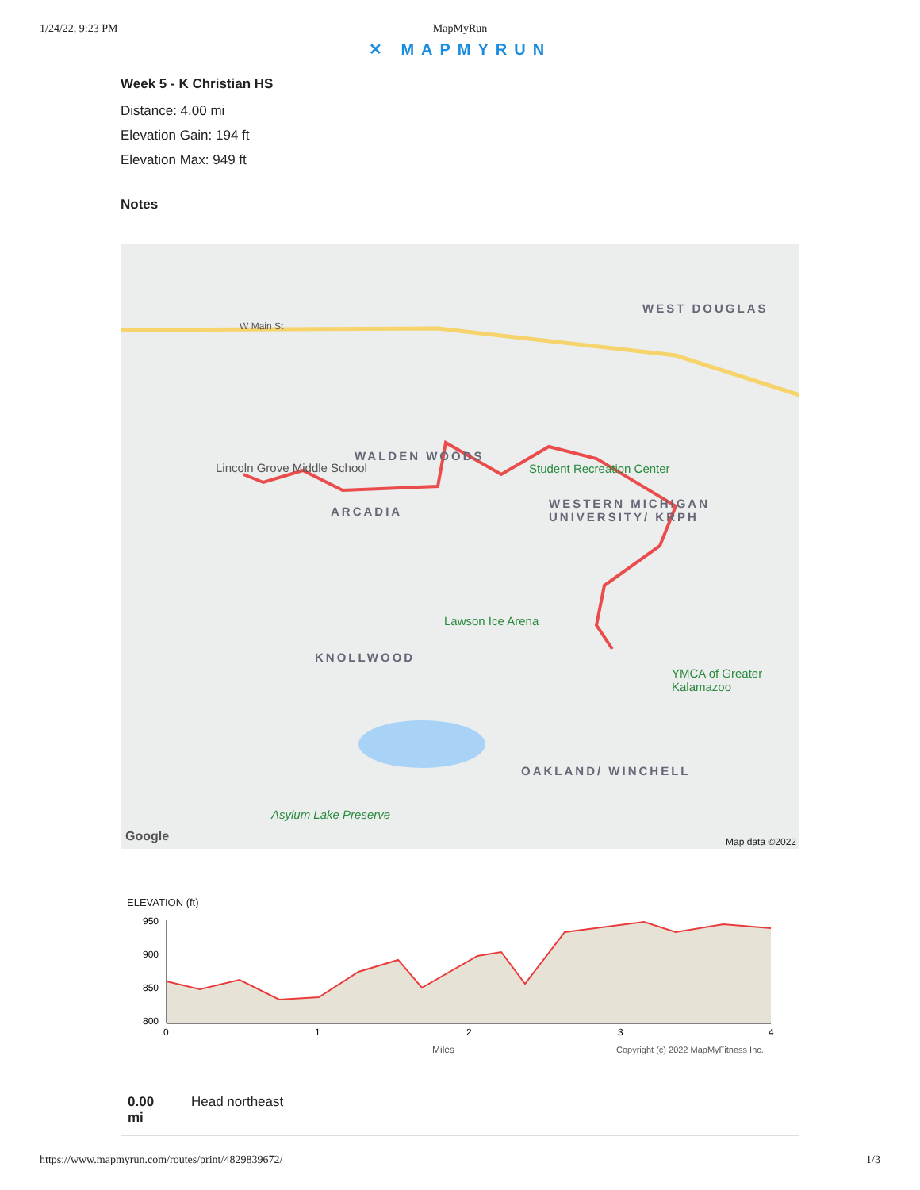1/24/22, 9:23 PM MapMyRun
✕ MAPMYRUN
Week 5 - K Christian HS
Distance: 4.00 mi
Elevation Gain: 194 ft
Elevation Max: 949 ft
Notes
WEST DOUGLAS
WALDEN WOODS
ARCADIA
WESTERN MICHIGAN UNIVERSITY/ KRPH
KNOLLWOOD
OAKLAND/ WINCHELL
Student Recreation Center
Lawson Ice Arena
YMCA of Greater Kalamazoo
Lincoln Grove Middle School
Asylum Lake Preserve
W Main St
Google Map data ©2022
ELEVATION (ft)
950
900
850
800
0
1
2
3
4
Miles
Copyright (c) 2022 MapMyFitness Inc.
0.00
mi
Head northeast
https://www.mapmyrun.com/routes/print/4829839672/ 1/3